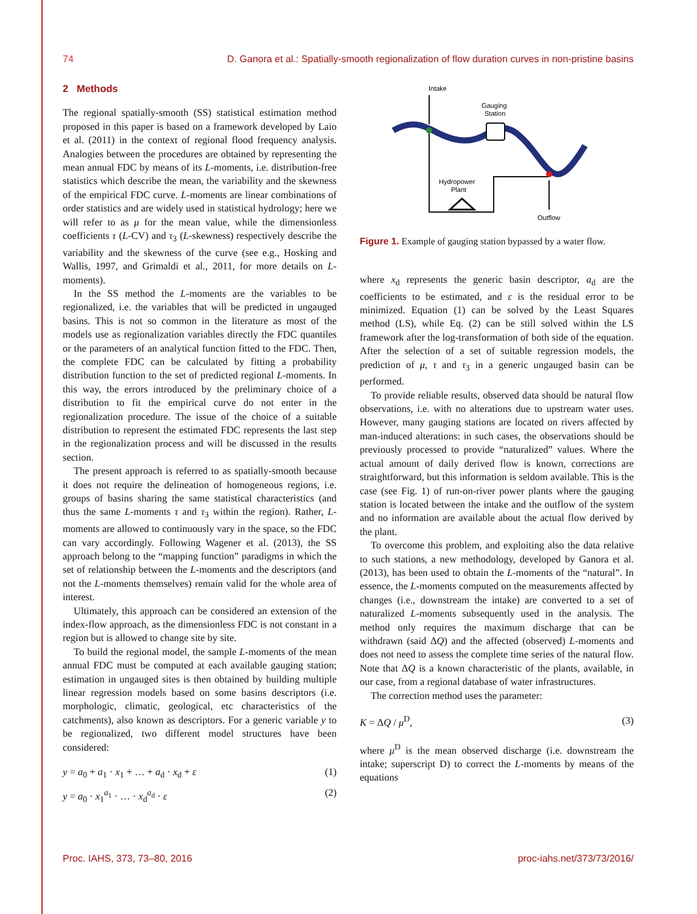74 D. Ganora et al.: Spatially-smooth regionalization of flow duration curves in non-pristine basins
2 Methods
The regional spatially-smooth (SS) statistical estimation method proposed in this paper is based on a framework developed by Laio et al. (2011) in the context of regional flood frequency analysis. Analogies between the procedures are obtained by representing the mean annual FDC by means of its L-moments, i.e. distribution-free statistics which describe the mean, the variability and the skewness of the empirical FDC curve. L-moments are linear combinations of order statistics and are widely used in statistical hydrology; here we will refer to as μ for the mean value, while the dimensionless coefficients τ (L-CV) and τ<sub>3</sub> (L-skewness) respectively describe the variability and the skewness of the curve (see e.g., Hosking and Wallis, 1997, and Grimaldi et al., 2011, for more details on L-moments).
In the SS method the L-moments are the variables to be regionalized, i.e. the variables that will be predicted in ungauged basins. This is not so common in the literature as most of the models use as regionalization variables directly the FDC quantiles or the parameters of an analytical function fitted to the FDC. Then, the complete FDC can be calculated by fitting a probability distribution function to the set of predicted regional L-moments. In this way, the errors introduced by the preliminary choice of a distribution to fit the empirical curve do not enter in the regionalization procedure. The issue of the choice of a suitable distribution to represent the estimated FDC represents the last step in the regionalization process and will be discussed in the results section.
The present approach is referred to as spatially-smooth because it does not require the delineation of homogeneous regions, i.e. groups of basins sharing the same statistical characteristics (and thus the same L-moments τ and τ<sub>3</sub> within the region). Rather, L-moments are allowed to continuously vary in the space, so the FDC can vary accordingly. Following Wagener et al. (2013), the SS approach belong to the “mapping function” paradigms in which the set of relationship between the L-moments and the descriptors (and not the L-moments themselves) remain valid for the whole area of interest.
Ultimately, this approach can be considered an extension of the index-flow approach, as the dimensionless FDC is not constant in a region but is allowed to change site by site.
To build the regional model, the sample L-moments of the mean annual FDC must be computed at each available gauging station; estimation in ungauged sites is then obtained by building multiple linear regression models based on some basins descriptors (i.e. morphologic, climatic, geological, etc characteristics of the catchments), also known as descriptors. For a generic variable y to be regionalized, two different model structures have been considered:
y = a<sub>0</sub> + a<sub>1</sub> · x<sub>1</sub> + … + a<sub>d</sub> · x<sub>d</sub> + ε (1)
y = a<sub>0</sub> · x<sub>1</sub><sup>a<sub>1</sub></sup> · … · x<sub>d</sub><sup>a<sub>d</sub></sup> · ε (2)
Intake
Gauging
Station
Hydropower
Plant
Outflow
Figure 1. Example of gauging station bypassed by a water flow.
where x<sub>d</sub> represents the generic basin descriptor, a<sub>d</sub> are the coefficients to be estimated, and ε is the residual error to be minimized. Equation (1) can be solved by the Least Squares method (LS), while Eq. (2) can be still solved within the LS framework after the log-transformation of both side of the equation. After the selection of a set of suitable regression models, the prediction of μ, τ and τ<sub>3</sub> in a generic ungauged basin can be performed.
To provide reliable results, observed data should be natural flow observations, i.e. with no alterations due to upstream water uses. However, many gauging stations are located on rivers affected by man-induced alterations: in such cases, the observations should be previously processed to provide “naturalized” values. Where the actual amount of daily derived flow is known, corrections are straightforward, but this information is seldom available. This is the case (see Fig. 1) of run-on-river power plants where the gauging station is located between the intake and the outflow of the system and no information are available about the actual flow derived by the plant.
To overcome this problem, and exploiting also the data relative to such stations, a new methodology, developed by Ganora et al. (2013), has been used to obtain the L-moments of the “natural”. In essence, the L-moments computed on the measurements affected by changes (i.e., downstream the intake) are converted to a set of naturalized L-moments subsequently used in the analysis. The method only requires the maximum discharge that can be withdrawn (said ΔQ) and the affected (observed) L-moments and does not need to assess the complete time series of the natural flow. Note that ΔQ is a known characteristic of the plants, available, in our case, from a regional database of water infrastructures.
The correction method uses the parameter:
K = ΔQ / μ<sup>D</sup>, (3)
where μ<sup>D</sup> is the mean observed discharge (i.e. downstream the intake; superscript D) to correct the L-moments by means of the equations
Proc. IAHS, 373, 73–80, 2016 proc-iahs.net/373/73/2016/